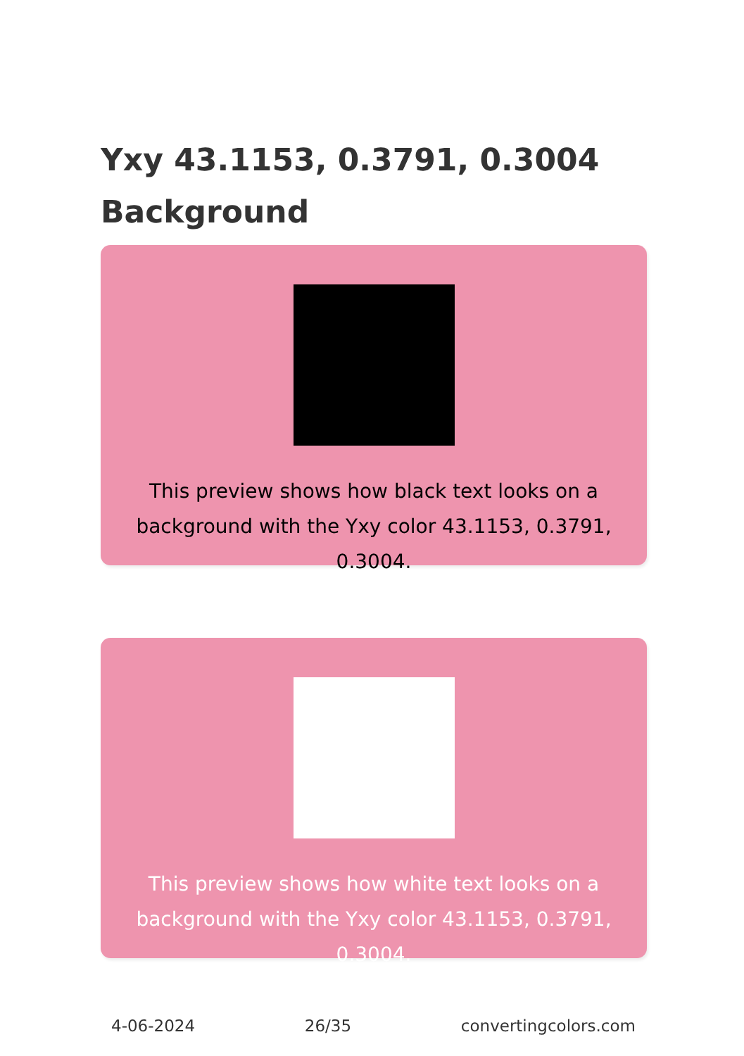Yxy 43.1153, 0.3791, 0.3004 Background
This preview shows how black text looks on a background with the Yxy color 43.1153, 0.3791, 0.3004.
This preview shows how white text looks on a background with the Yxy color 43.1153, 0.3791, 0.3004.
4-06-2024 26/35 convertingcolors.com